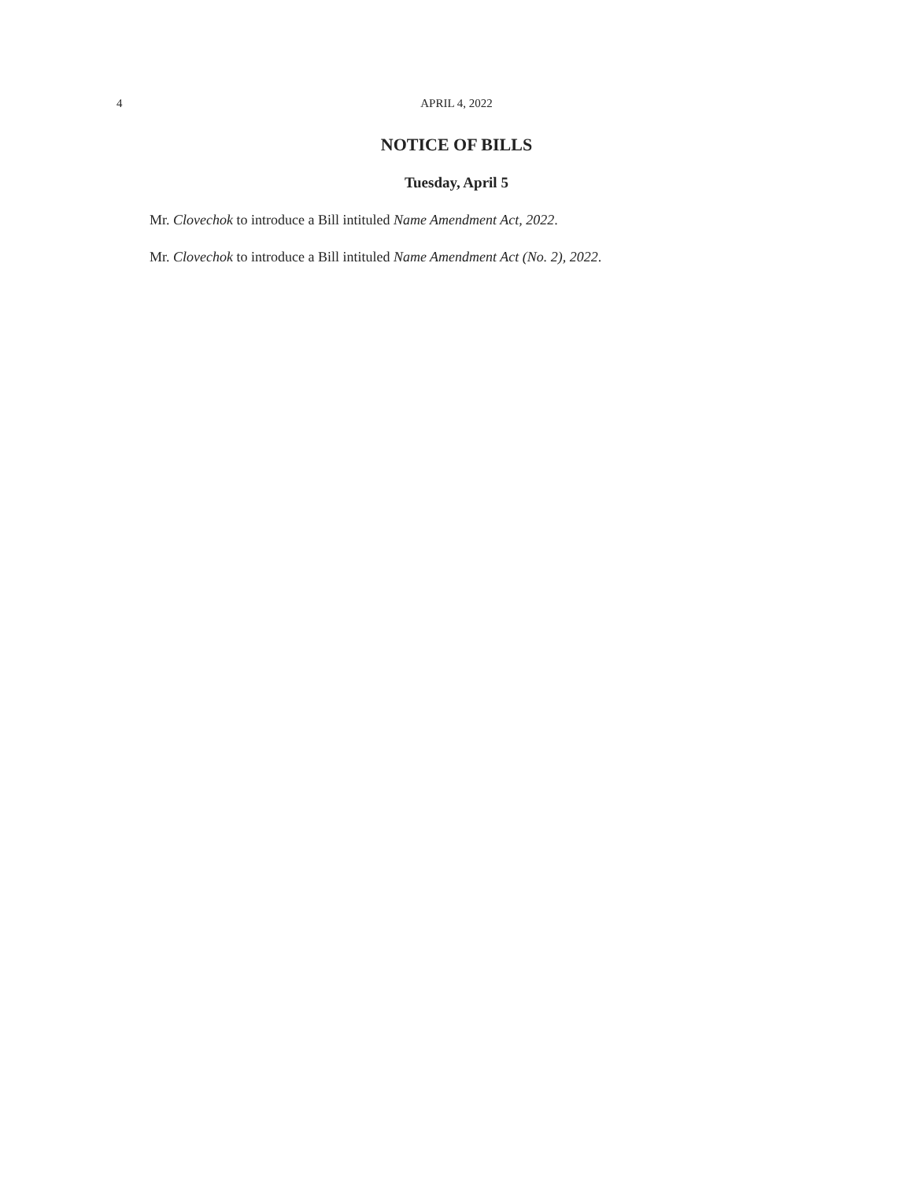4
APRIL 4, 2022
NOTICE OF BILLS
Tuesday, April 5
Mr. Clovechok to introduce a Bill intituled Name Amendment Act, 2022.
Mr. Clovechok to introduce a Bill intituled Name Amendment Act (No. 2), 2022.